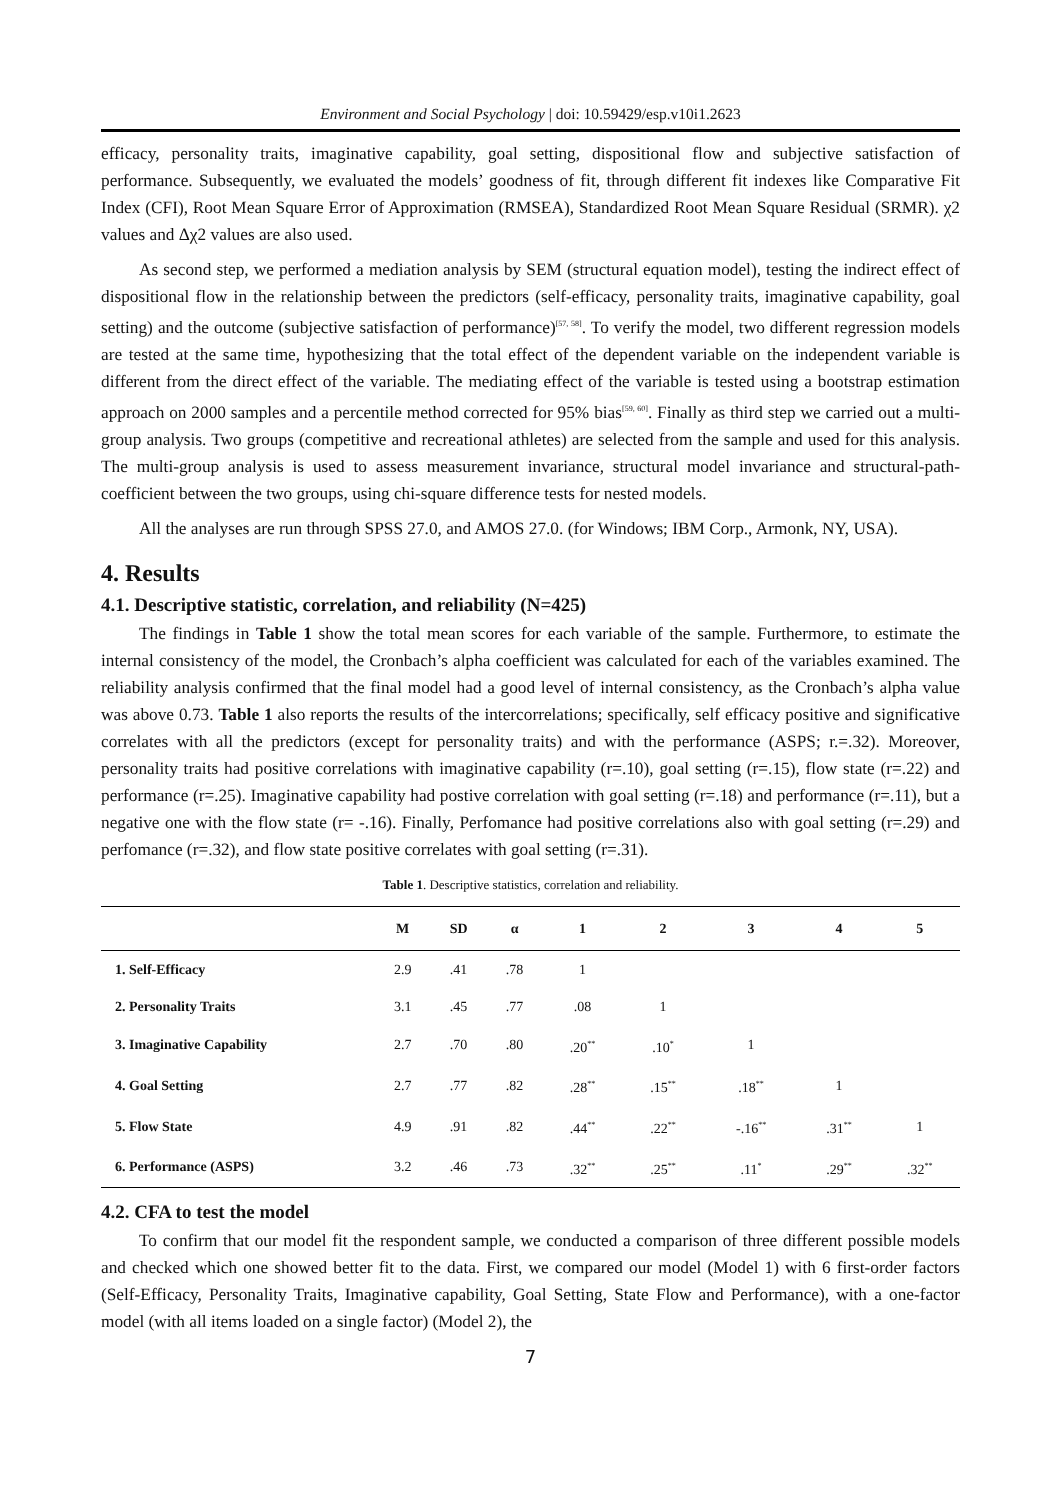Environment and Social Psychology | doi: 10.59429/esp.v10i1.2623
efficacy, personality traits, imaginative capability, goal setting, dispositional flow and subjective satisfaction of performance. Subsequently, we evaluated the models’ goodness of fit, through different fit indexes like Comparative Fit Index (CFI), Root Mean Square Error of Approximation (RMSEA), Standardized Root Mean Square Residual (SRMR). χ2 values and Δχ2 values are also used.
As second step, we performed a mediation analysis by SEM (structural equation model), testing the indirect effect of dispositional flow in the relationship between the predictors (self-efficacy, personality traits, imaginative capability, goal setting) and the outcome (subjective satisfaction of performance)<sup>[57, 58]</sup>. To verify the model, two different regression models are tested at the same time, hypothesizing that the total effect of the dependent variable on the independent variable is different from the direct effect of the variable. The mediating effect of the variable is tested using a bootstrap estimation approach on 2000 samples and a percentile method corrected for 95% bias<sup>[59, 60]</sup>. Finally as third step we carried out a multi-group analysis. Two groups (competitive and recreational athletes) are selected from the sample and used for this analysis. The multi-group analysis is used to assess measurement invariance, structural model invariance and structural-path-coefficient between the two groups, using chi-square difference tests for nested models.
All the analyses are run through SPSS 27.0, and AMOS 27.0. (for Windows; IBM Corp., Armonk, NY, USA).
4. Results
4.1. Descriptive statistic, correlation, and reliability (N=425)
The findings in Table 1 show the total mean scores for each variable of the sample. Furthermore, to estimate the internal consistency of the model, the Cronbach’s alpha coefficient was calculated for each of the variables examined. The reliability analysis confirmed that the final model had a good level of internal consistency, as the Cronbach’s alpha value was above 0.73. Table 1 also reports the results of the intercorrelations; specifically, self efficacy positive and significative correlates with all the predictors (except for personality traits) and with the performance (ASPS; r.=.32). Moreover, personality traits had positive correlations with imaginative capability (r=.10), goal setting (r=.15), flow state (r=.22) and performance (r=.25). Imaginative capability had postive correlation with goal setting (r=.18) and performance (r=.11), but a negative one with the flow state (r= -.16). Finally, Perfomance had positive correlations also with goal setting (r=.29) and perfomance (r=.32), and flow state positive correlates with goal setting (r=.31).
Table 1. Descriptive statistics, correlation and reliability.
| | M | SD | α | 1 | 2 | 3 | 4 | 5 |
| --- | --- | --- | --- | --- | --- | --- | --- | --- |
| 1. Self-Efficacy | 2.9 | .41 | .78 | 1 | | | | |
| 2. Personality Traits | 3.1 | .45 | .77 | .08 | 1 | | | |
| 3. Imaginative Capability | 2.7 | .70 | .80 | .20<sup>**</sup> | .10<sup>*</sup> | 1 | | |
| 4. Goal Setting | 2.7 | .77 | .82 | .28<sup>**</sup> | .15<sup>**</sup> | .18<sup>**</sup> | 1 | |
| 5. Flow State | 4.9 | .91 | .82 | .44<sup>**</sup> | .22<sup>**</sup> | -.16<sup>**</sup> | .31<sup>**</sup> | 1 |
| 6. Performance (ASPS) | 3.2 | .46 | .73 | .32<sup>**</sup> | .25<sup>**</sup> | .11<sup>*</sup> | .29<sup>**</sup> | .32<sup>**</sup> |
4.2. CFA to test the model
To confirm that our model fit the respondent sample, we conducted a comparison of three different possible models and checked which one showed better fit to the data. First, we compared our model (Model 1) with 6 first-order factors (Self-Efficacy, Personality Traits, Imaginative capability, Goal Setting, State Flow and Performance), with a one-factor model (with all items loaded on a single factor) (Model 2), the
7